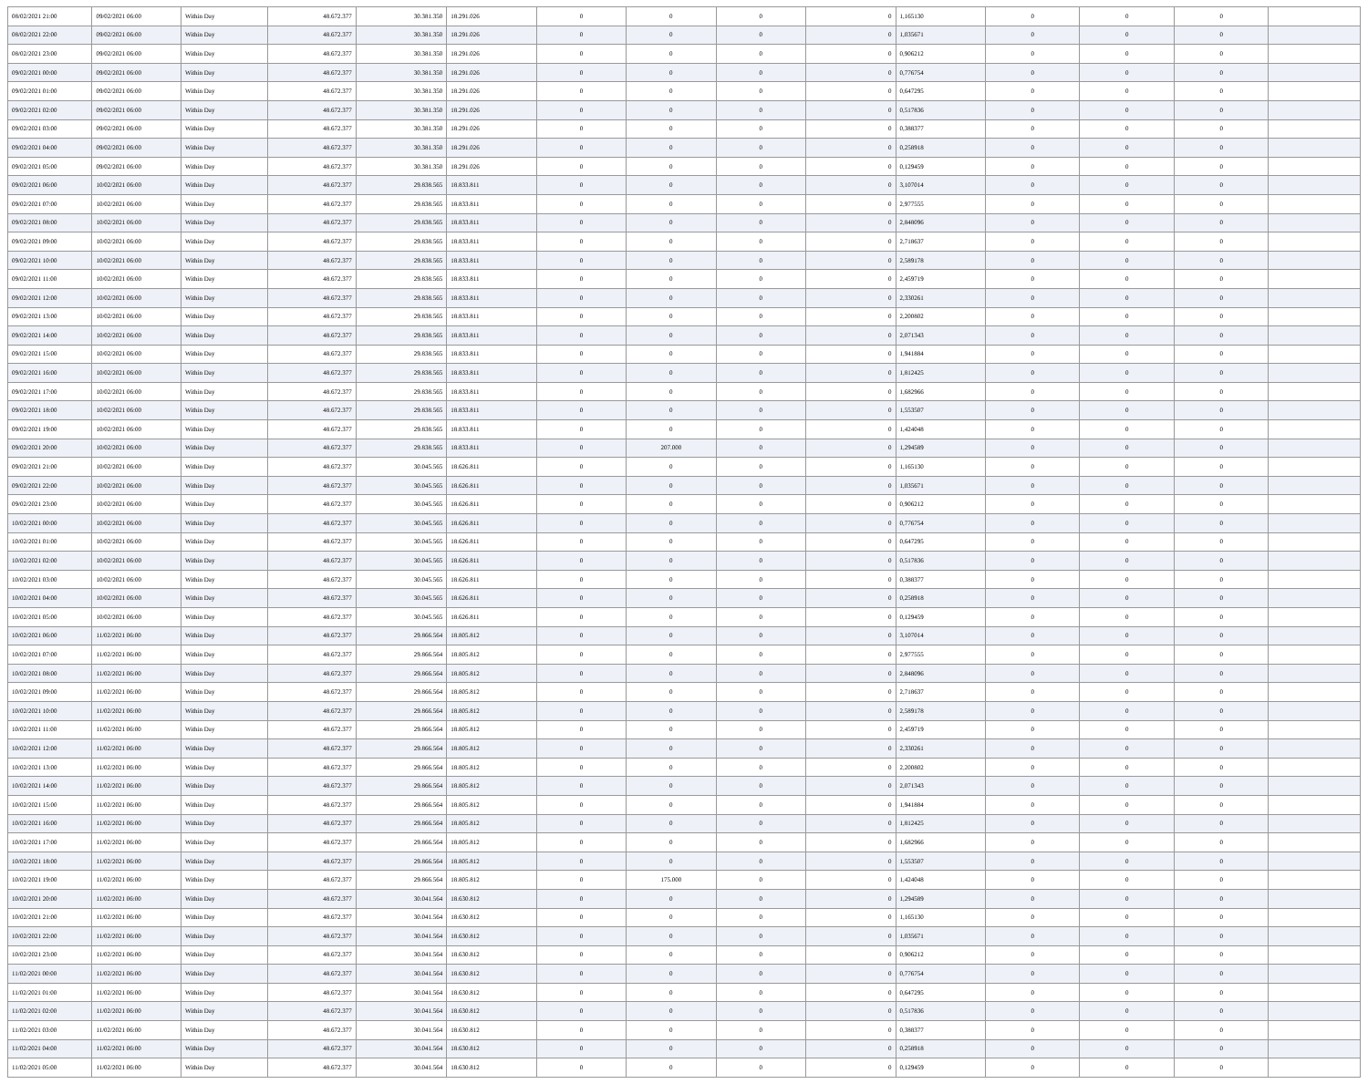| 08/02/2021 21:00 | 09/02/2021 06:00 | Within Day | 48.672.377 | 30.381.350 | 18.291.026 | 0 | 0 | 0 | 0 | 1,165130 | 0 | 0 | 0 | |
| 08/02/2021 22:00 | 09/02/2021 06:00 | Within Day | 48.672.377 | 30.381.350 | 18.291.026 | 0 | 0 | 0 | 0 | 1,035671 | 0 | 0 | 0 | |
| 08/02/2021 23:00 | 09/02/2021 06:00 | Within Day | 48.672.377 | 30.381.350 | 18.291.026 | 0 | 0 | 0 | 0 | 0,906212 | 0 | 0 | 0 | |
| 09/02/2021 00:00 | 09/02/2021 06:00 | Within Day | 48.672.377 | 30.381.350 | 18.291.026 | 0 | 0 | 0 | 0 | 0,776754 | 0 | 0 | 0 | |
| 09/02/2021 01:00 | 09/02/2021 06:00 | Within Day | 48.672.377 | 30.381.350 | 18.291.026 | 0 | 0 | 0 | 0 | 0,647295 | 0 | 0 | 0 | |
| 09/02/2021 02:00 | 09/02/2021 06:00 | Within Day | 48.672.377 | 30.381.350 | 18.291.026 | 0 | 0 | 0 | 0 | 0,517836 | 0 | 0 | 0 | |
| 09/02/2021 03:00 | 09/02/2021 06:00 | Within Day | 48.672.377 | 30.381.350 | 18.291.026 | 0 | 0 | 0 | 0 | 0,388377 | 0 | 0 | 0 | |
| 09/02/2021 04:00 | 09/02/2021 06:00 | Within Day | 48.672.377 | 30.381.350 | 18.291.026 | 0 | 0 | 0 | 0 | 0,258918 | 0 | 0 | 0 | |
| 09/02/2021 05:00 | 09/02/2021 06:00 | Within Day | 48.672.377 | 30.381.350 | 18.291.026 | 0 | 0 | 0 | 0 | 0,129459 | 0 | 0 | 0 | |
| 09/02/2021 06:00 | 10/02/2021 06:00 | Within Day | 48.672.377 | 29.838.565 | 18.833.811 | 0 | 0 | 0 | 0 | 3,107014 | 0 | 0 | 0 | |
| 09/02/2021 07:00 | 10/02/2021 06:00 | Within Day | 48.672.377 | 29.838.565 | 18.833.811 | 0 | 0 | 0 | 0 | 2,977555 | 0 | 0 | 0 | |
| 09/02/2021 08:00 | 10/02/2021 06:00 | Within Day | 48.672.377 | 29.838.565 | 18.833.811 | 0 | 0 | 0 | 0 | 2,848096 | 0 | 0 | 0 | |
| 09/02/2021 09:00 | 10/02/2021 06:00 | Within Day | 48.672.377 | 29.838.565 | 18.833.811 | 0 | 0 | 0 | 0 | 2,718637 | 0 | 0 | 0 | |
| 09/02/2021 10:00 | 10/02/2021 06:00 | Within Day | 48.672.377 | 29.838.565 | 18.833.811 | 0 | 0 | 0 | 0 | 2,589178 | 0 | 0 | 0 | |
| 09/02/2021 11:00 | 10/02/2021 06:00 | Within Day | 48.672.377 | 29.838.565 | 18.833.811 | 0 | 0 | 0 | 0 | 2,459719 | 0 | 0 | 0 | |
| 09/02/2021 12:00 | 10/02/2021 06:00 | Within Day | 48.672.377 | 29.838.565 | 18.833.811 | 0 | 0 | 0 | 0 | 2,330261 | 0 | 0 | 0 | |
| 09/02/2021 13:00 | 10/02/2021 06:00 | Within Day | 48.672.377 | 29.838.565 | 18.833.811 | 0 | 0 | 0 | 0 | 2,200802 | 0 | 0 | 0 | |
| 09/02/2021 14:00 | 10/02/2021 06:00 | Within Day | 48.672.377 | 29.838.565 | 18.833.811 | 0 | 0 | 0 | 0 | 2,071343 | 0 | 0 | 0 | |
| 09/02/2021 15:00 | 10/02/2021 06:00 | Within Day | 48.672.377 | 29.838.565 | 18.833.811 | 0 | 0 | 0 | 0 | 1,941884 | 0 | 0 | 0 | |
| 09/02/2021 16:00 | 10/02/2021 06:00 | Within Day | 48.672.377 | 29.838.565 | 18.833.811 | 0 | 0 | 0 | 0 | 1,812425 | 0 | 0 | 0 | |
| 09/02/2021 17:00 | 10/02/2021 06:00 | Within Day | 48.672.377 | 29.838.565 | 18.833.811 | 0 | 0 | 0 | 0 | 1,682966 | 0 | 0 | 0 | |
| 09/02/2021 18:00 | 10/02/2021 06:00 | Within Day | 48.672.377 | 29.838.565 | 18.833.811 | 0 | 0 | 0 | 0 | 1,553507 | 0 | 0 | 0 | |
| 09/02/2021 19:00 | 10/02/2021 06:00 | Within Day | 48.672.377 | 29.838.565 | 18.833.811 | 0 | 0 | 0 | 0 | 1,424048 | 0 | 0 | 0 | |
| 09/02/2021 20:00 | 10/02/2021 06:00 | Within Day | 48.672.377 | 29.838.565 | 18.833.811 | 0 | 207.000 | 0 | 0 | 1,294589 | 0 | 0 | 0 | |
| 09/02/2021 21:00 | 10/02/2021 06:00 | Within Day | 48.672.377 | 30.045.565 | 18.626.811 | 0 | 0 | 0 | 0 | 1,165130 | 0 | 0 | 0 | |
| 09/02/2021 22:00 | 10/02/2021 06:00 | Within Day | 48.672.377 | 30.045.565 | 18.626.811 | 0 | 0 | 0 | 0 | 1,035671 | 0 | 0 | 0 | |
| 09/02/2021 23:00 | 10/02/2021 06:00 | Within Day | 48.672.377 | 30.045.565 | 18.626.811 | 0 | 0 | 0 | 0 | 0,906212 | 0 | 0 | 0 | |
| 10/02/2021 00:00 | 10/02/2021 06:00 | Within Day | 48.672.377 | 30.045.565 | 18.626.811 | 0 | 0 | 0 | 0 | 0,776754 | 0 | 0 | 0 | |
| 10/02/2021 01:00 | 10/02/2021 06:00 | Within Day | 48.672.377 | 30.045.565 | 18.626.811 | 0 | 0 | 0 | 0 | 0,647295 | 0 | 0 | 0 | |
| 10/02/2021 02:00 | 10/02/2021 06:00 | Within Day | 48.672.377 | 30.045.565 | 18.626.811 | 0 | 0 | 0 | 0 | 0,517836 | 0 | 0 | 0 | |
| 10/02/2021 03:00 | 10/02/2021 06:00 | Within Day | 48.672.377 | 30.045.565 | 18.626.811 | 0 | 0 | 0 | 0 | 0,388377 | 0 | 0 | 0 | |
| 10/02/2021 04:00 | 10/02/2021 06:00 | Within Day | 48.672.377 | 30.045.565 | 18.626.811 | 0 | 0 | 0 | 0 | 0,258918 | 0 | 0 | 0 | |
| 10/02/2021 05:00 | 10/02/2021 06:00 | Within Day | 48.672.377 | 30.045.565 | 18.626.811 | 0 | 0 | 0 | 0 | 0,129459 | 0 | 0 | 0 | |
| 10/02/2021 06:00 | 11/02/2021 06:00 | Within Day | 48.672.377 | 29.866.564 | 18.805.812 | 0 | 0 | 0 | 0 | 3,107014 | 0 | 0 | 0 | |
| 10/02/2021 07:00 | 11/02/2021 06:00 | Within Day | 48.672.377 | 29.866.564 | 18.805.812 | 0 | 0 | 0 | 0 | 2,977555 | 0 | 0 | 0 | |
| 10/02/2021 08:00 | 11/02/2021 06:00 | Within Day | 48.672.377 | 29.866.564 | 18.805.812 | 0 | 0 | 0 | 0 | 2,848096 | 0 | 0 | 0 | |
| 10/02/2021 09:00 | 11/02/2021 06:00 | Within Day | 48.672.377 | 29.866.564 | 18.805.812 | 0 | 0 | 0 | 0 | 2,718637 | 0 | 0 | 0 | |
| 10/02/2021 10:00 | 11/02/2021 06:00 | Within Day | 48.672.377 | 29.866.564 | 18.805.812 | 0 | 0 | 0 | 0 | 2,589178 | 0 | 0 | 0 | |
| 10/02/2021 11:00 | 11/02/2021 06:00 | Within Day | 48.672.377 | 29.866.564 | 18.805.812 | 0 | 0 | 0 | 0 | 2,459719 | 0 | 0 | 0 | |
| 10/02/2021 12:00 | 11/02/2021 06:00 | Within Day | 48.672.377 | 29.866.564 | 18.805.812 | 0 | 0 | 0 | 0 | 2,330261 | 0 | 0 | 0 | |
| 10/02/2021 13:00 | 11/02/2021 06:00 | Within Day | 48.672.377 | 29.866.564 | 18.805.812 | 0 | 0 | 0 | 0 | 2,200802 | 0 | 0 | 0 | |
| 10/02/2021 14:00 | 11/02/2021 06:00 | Within Day | 48.672.377 | 29.866.564 | 18.805.812 | 0 | 0 | 0 | 0 | 2,071343 | 0 | 0 | 0 | |
| 10/02/2021 15:00 | 11/02/2021 06:00 | Within Day | 48.672.377 | 29.866.564 | 18.805.812 | 0 | 0 | 0 | 0 | 1,941884 | 0 | 0 | 0 | |
| 10/02/2021 16:00 | 11/02/2021 06:00 | Within Day | 48.672.377 | 29.866.564 | 18.805.812 | 0 | 0 | 0 | 0 | 1,812425 | 0 | 0 | 0 | |
| 10/02/2021 17:00 | 11/02/2021 06:00 | Within Day | 48.672.377 | 29.866.564 | 18.805.812 | 0 | 0 | 0 | 0 | 1,682966 | 0 | 0 | 0 | |
| 10/02/2021 18:00 | 11/02/2021 06:00 | Within Day | 48.672.377 | 29.866.564 | 18.805.812 | 0 | 0 | 0 | 0 | 1,553507 | 0 | 0 | 0 | |
| 10/02/2021 19:00 | 11/02/2021 06:00 | Within Day | 48.672.377 | 29.866.564 | 18.805.812 | 0 | 175.000 | 0 | 0 | 1,424048 | 0 | 0 | 0 | |
| 10/02/2021 20:00 | 11/02/2021 06:00 | Within Day | 48.672.377 | 30.041.564 | 18.630.812 | 0 | 0 | 0 | 0 | 1,294589 | 0 | 0 | 0 | |
| 10/02/2021 21:00 | 11/02/2021 06:00 | Within Day | 48.672.377 | 30.041.564 | 18.630.812 | 0 | 0 | 0 | 0 | 1,165130 | 0 | 0 | 0 | |
| 10/02/2021 22:00 | 11/02/2021 06:00 | Within Day | 48.672.377 | 30.041.564 | 18.630.812 | 0 | 0 | 0 | 0 | 1,035671 | 0 | 0 | 0 | |
| 10/02/2021 23:00 | 11/02/2021 06:00 | Within Day | 48.672.377 | 30.041.564 | 18.630.812 | 0 | 0 | 0 | 0 | 0,906212 | 0 | 0 | 0 | |
| 11/02/2021 00:00 | 11/02/2021 06:00 | Within Day | 48.672.377 | 30.041.564 | 18.630.812 | 0 | 0 | 0 | 0 | 0,776754 | 0 | 0 | 0 | |
| 11/02/2021 01:00 | 11/02/2021 06:00 | Within Day | 48.672.377 | 30.041.564 | 18.630.812 | 0 | 0 | 0 | 0 | 0,647295 | 0 | 0 | 0 | |
| 11/02/2021 02:00 | 11/02/2021 06:00 | Within Day | 48.672.377 | 30.041.564 | 18.630.812 | 0 | 0 | 0 | 0 | 0,517836 | 0 | 0 | 0 | |
| 11/02/2021 03:00 | 11/02/2021 06:00 | Within Day | 48.672.377 | 30.041.564 | 18.630.812 | 0 | 0 | 0 | 0 | 0,388377 | 0 | 0 | 0 | |
| 11/02/2021 04:00 | 11/02/2021 06:00 | Within Day | 48.672.377 | 30.041.564 | 18.630.812 | 0 | 0 | 0 | 0 | 0,258918 | 0 | 0 | 0 | |
| 11/02/2021 05:00 | 11/02/2021 06:00 | Within Day | 48.672.377 | 30.041.564 | 18.630.812 | 0 | 0 | 0 | 0 | 0,129459 | 0 | 0 | 0 | |